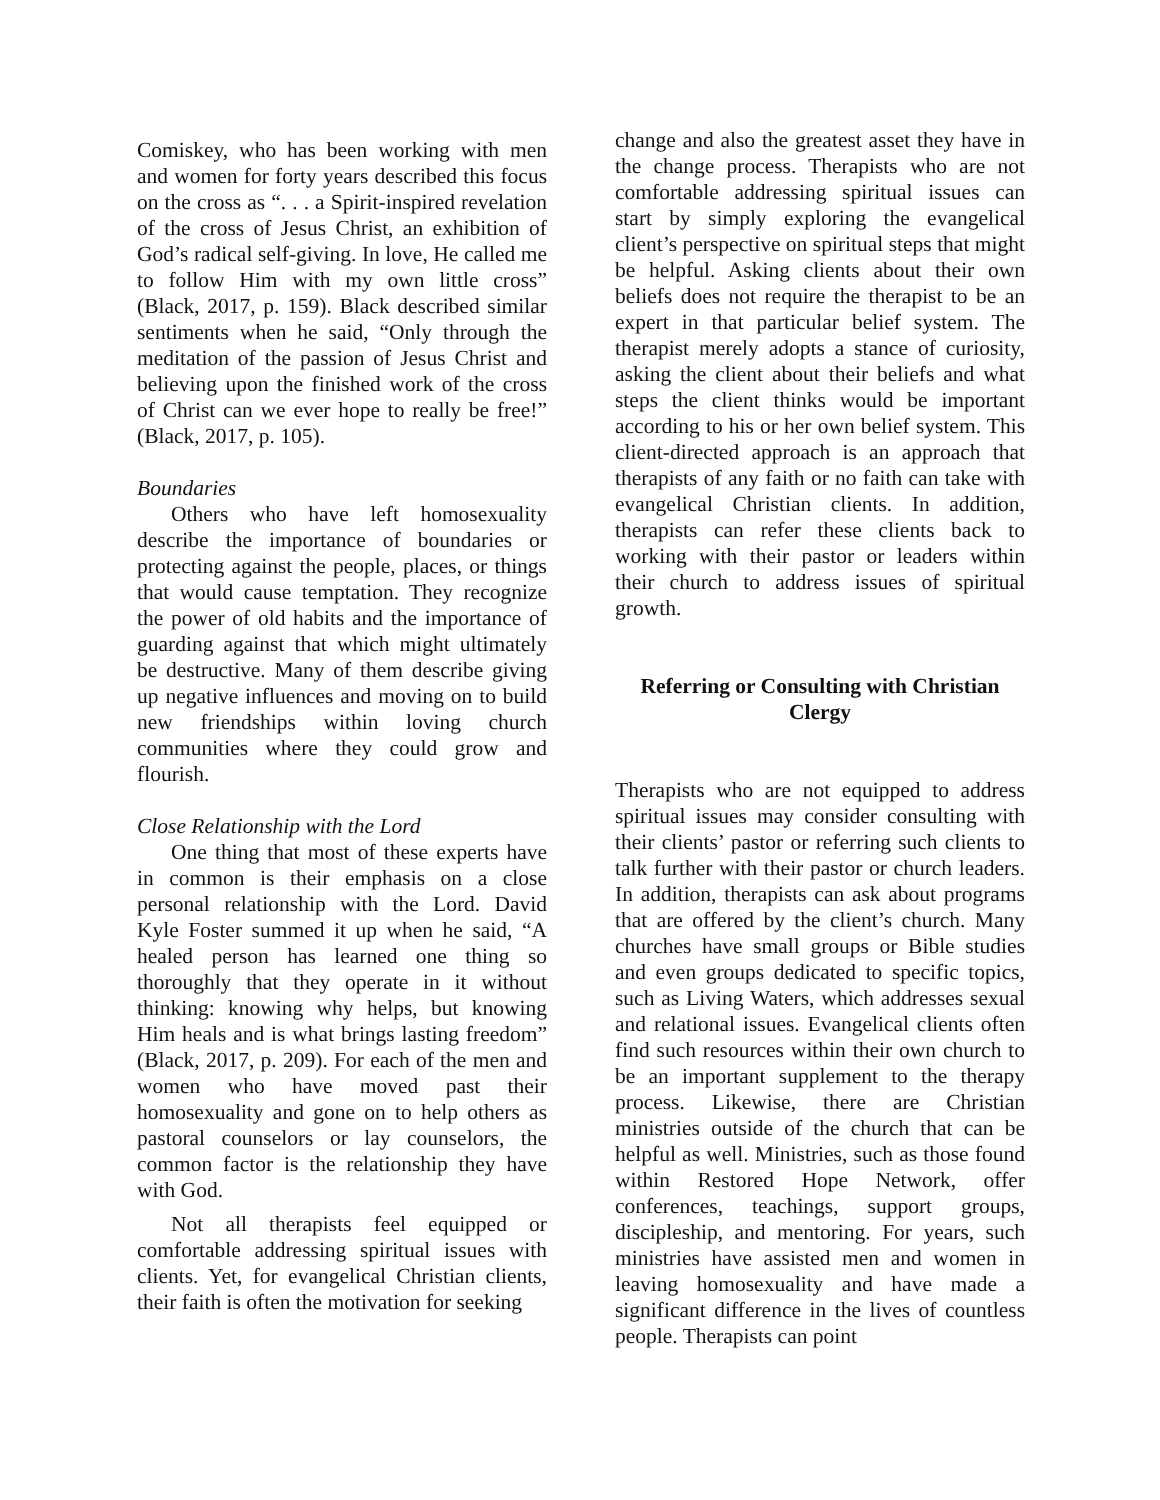Comiskey, who has been working with men and women for forty years described this focus on the cross as “. . . a Spirit-inspired revelation of the cross of Jesus Christ, an exhibition of God’s radical self-giving. In love, He called me to follow Him with my own little cross” (Black, 2017, p. 159). Black described similar sentiments when he said, “Only through the meditation of the passion of Jesus Christ and believing upon the finished work of the cross of Christ can we ever hope to really be free!” (Black, 2017, p. 105).
Boundaries
Others who have left homosexuality describe the importance of boundaries or protecting against the people, places, or things that would cause temptation. They recognize the power of old habits and the importance of guarding against that which might ultimately be destructive. Many of them describe giving up negative influences and moving on to build new friendships within loving church communities where they could grow and flourish.
Close Relationship with the Lord
One thing that most of these experts have in common is their emphasis on a close personal relationship with the Lord. David Kyle Foster summed it up when he said, “A healed person has learned one thing so thoroughly that they operate in it without thinking: knowing why helps, but knowing Him heals and is what brings lasting freedom” (Black, 2017, p. 209). For each of the men and women who have moved past their homosexuality and gone on to help others as pastoral counselors or lay counselors, the common factor is the relationship they have with God.
Not all therapists feel equipped or comfortable addressing spiritual issues with clients. Yet, for evangelical Christian clients, their faith is often the motivation for seeking
change and also the greatest asset they have in the change process. Therapists who are not comfortable addressing spiritual issues can start by simply exploring the evangelical client’s perspective on spiritual steps that might be helpful. Asking clients about their own beliefs does not require the therapist to be an expert in that particular belief system. The therapist merely adopts a stance of curiosity, asking the client about their beliefs and what steps the client thinks would be important according to his or her own belief system. This client-directed approach is an approach that therapists of any faith or no faith can take with evangelical Christian clients. In addition, therapists can refer these clients back to working with their pastor or leaders within their church to address issues of spiritual growth.
Referring or Consulting with Christian Clergy
Therapists who are not equipped to address spiritual issues may consider consulting with their clients’ pastor or referring such clients to talk further with their pastor or church leaders. In addition, therapists can ask about programs that are offered by the client’s church. Many churches have small groups or Bible studies and even groups dedicated to specific topics, such as Living Waters, which addresses sexual and relational issues. Evangelical clients often find such resources within their own church to be an important supplement to the therapy process. Likewise, there are Christian ministries outside of the church that can be helpful as well. Ministries, such as those found within Restored Hope Network, offer conferences, teachings, support groups, discipleship, and mentoring. For years, such ministries have assisted men and women in leaving homosexuality and have made a significant difference in the lives of countless people. Therapists can point